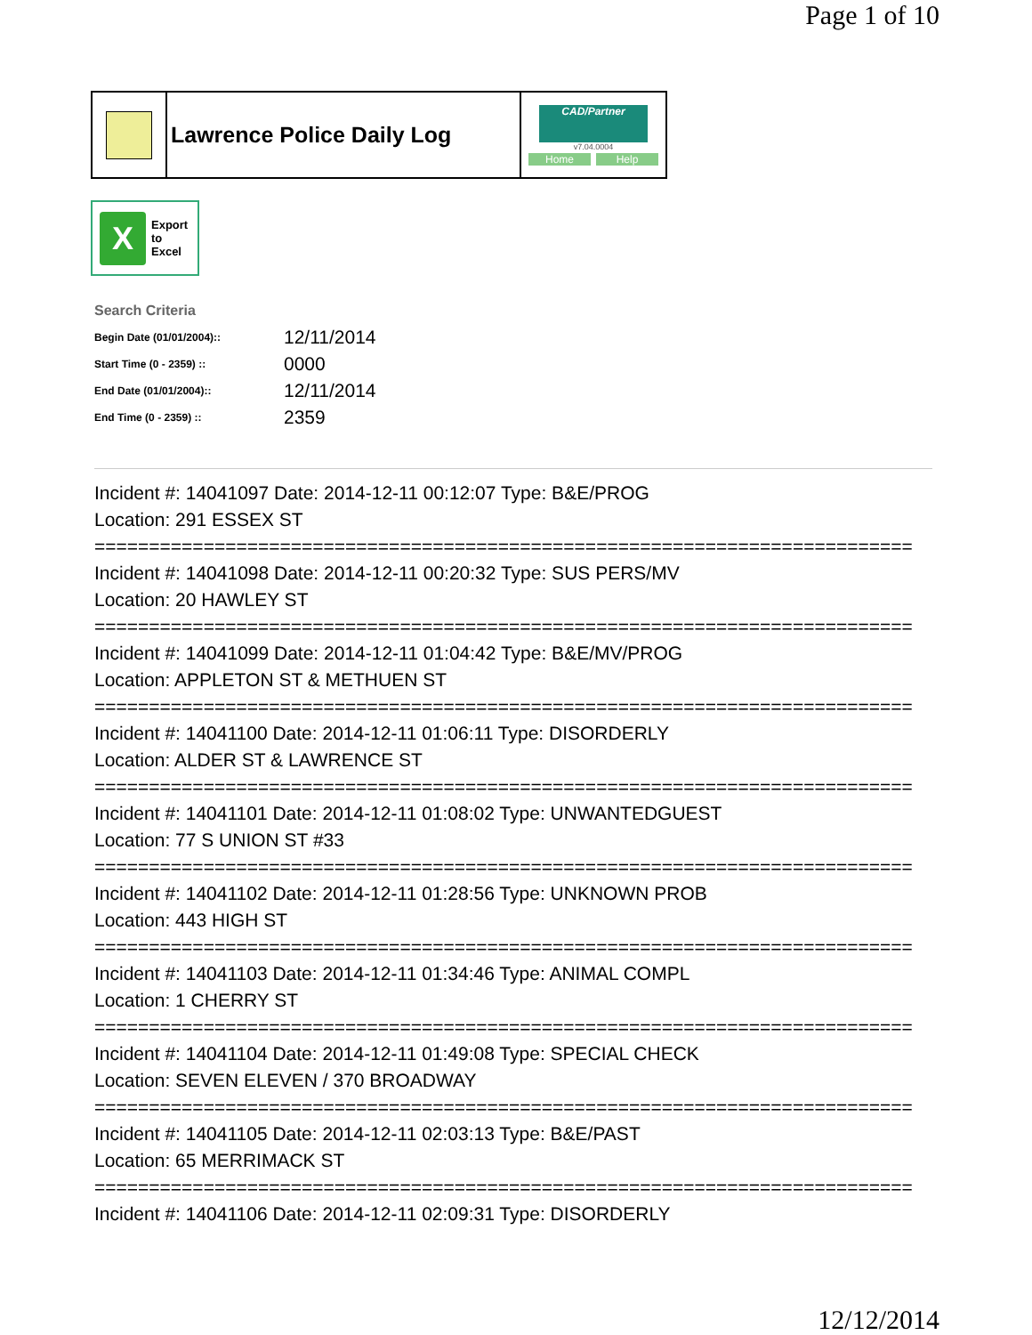Page 1 of 10
Lawrence Police Daily Log
CAD/Partner
v7.04.0004
Home Help
X
Export
to
Excel
Search Criteria
| Begin Date (01/01/2004):: | 12/11/2014 |
| Start Time (0 - 2359) :: | 0000 |
| End Date (01/01/2004):: | 12/11/2014 |
| End Time (0 - 2359) :: | 2359 |
Incident #: 14041097 Date: 2014-12-11 00:12:07 Type: B&E/PROG
Location: 291 ESSEX ST
===========================================================================
Incident #: 14041098 Date: 2014-12-11 00:20:32 Type: SUS PERS/MV
Location: 20 HAWLEY ST
===========================================================================
Incident #: 14041099 Date: 2014-12-11 01:04:42 Type: B&E/MV/PROG
Location: APPLETON ST & METHUEN ST
===========================================================================
Incident #: 14041100 Date: 2014-12-11 01:06:11 Type: DISORDERLY
Location: ALDER ST & LAWRENCE ST
===========================================================================
Incident #: 14041101 Date: 2014-12-11 01:08:02 Type: UNWANTEDGUEST
Location: 77 S UNION ST #33
===========================================================================
Incident #: 14041102 Date: 2014-12-11 01:28:56 Type: UNKNOWN PROB
Location: 443 HIGH ST
===========================================================================
Incident #: 14041103 Date: 2014-12-11 01:34:46 Type: ANIMAL COMPL
Location: 1 CHERRY ST
===========================================================================
Incident #: 14041104 Date: 2014-12-11 01:49:08 Type: SPECIAL CHECK
Location: SEVEN ELEVEN / 370 BROADWAY
===========================================================================
Incident #: 14041105 Date: 2014-12-11 02:03:13 Type: B&E/PAST
Location: 65 MERRIMACK ST
===========================================================================
Incident #: 14041106 Date: 2014-12-11 02:09:31 Type: DISORDERLY
12/12/2014